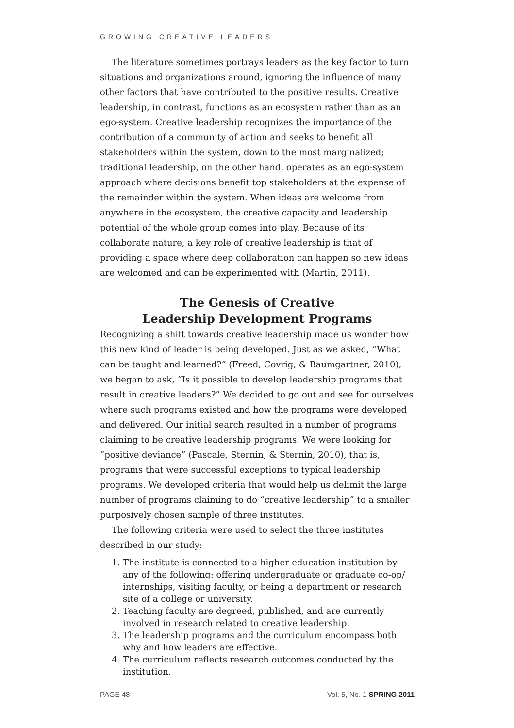GROWING CREATIVE LEADERS
The literature sometimes portrays leaders as the key factor to turn situations and organizations around, ignoring the influence of many other factors that have contributed to the positive results. Creative leadership, in contrast, functions as an ecosystem rather than as an ego-system. Creative leadership recognizes the importance of the contribution of a community of action and seeks to benefit all stakeholders within the system, down to the most marginalized; traditional leadership, on the other hand, operates as an ego-system approach where decisions benefit top stakeholders at the expense of the remainder within the system. When ideas are welcome from anywhere in the ecosystem, the creative capacity and leadership potential of the whole group comes into play. Because of its collaborate nature, a key role of creative leadership is that of providing a space where deep collaboration can happen so new ideas are welcomed and can be experimented with (Martin, 2011).
The Genesis of Creative
Leadership Development Programs
Recognizing a shift towards creative leadership made us wonder how this new kind of leader is being developed. Just as we asked, “What can be taught and learned?” (Freed, Covrig, & Baumgartner, 2010), we began to ask, “Is it possible to develop leadership programs that result in creative leaders?” We decided to go out and see for ourselves where such programs existed and how the programs were developed and delivered. Our initial search resulted in a number of programs claiming to be creative leadership programs. We were looking for “positive deviance” (Pascale, Sternin, & Sternin, 2010), that is, programs that were successful exceptions to typical leadership programs. We developed criteria that would help us delimit the large number of programs claiming to do “creative leadership” to a smaller purposively chosen sample of three institutes.
The following criteria were used to select the three institutes described in our study:
1. The institute is connected to a higher education institution by any of the following: offering undergraduate or graduate co-op/ internships, visiting faculty, or being a department or research site of a college or university.
2. Teaching faculty are degreed, published, and are currently involved in research related to creative leadership.
3. The leadership programs and the curriculum encompass both why and how leaders are effective.
4. The curriculum reflects research outcomes conducted by the institution.
PAGE 48 Vol. 5, No. 1 SPRING 2011